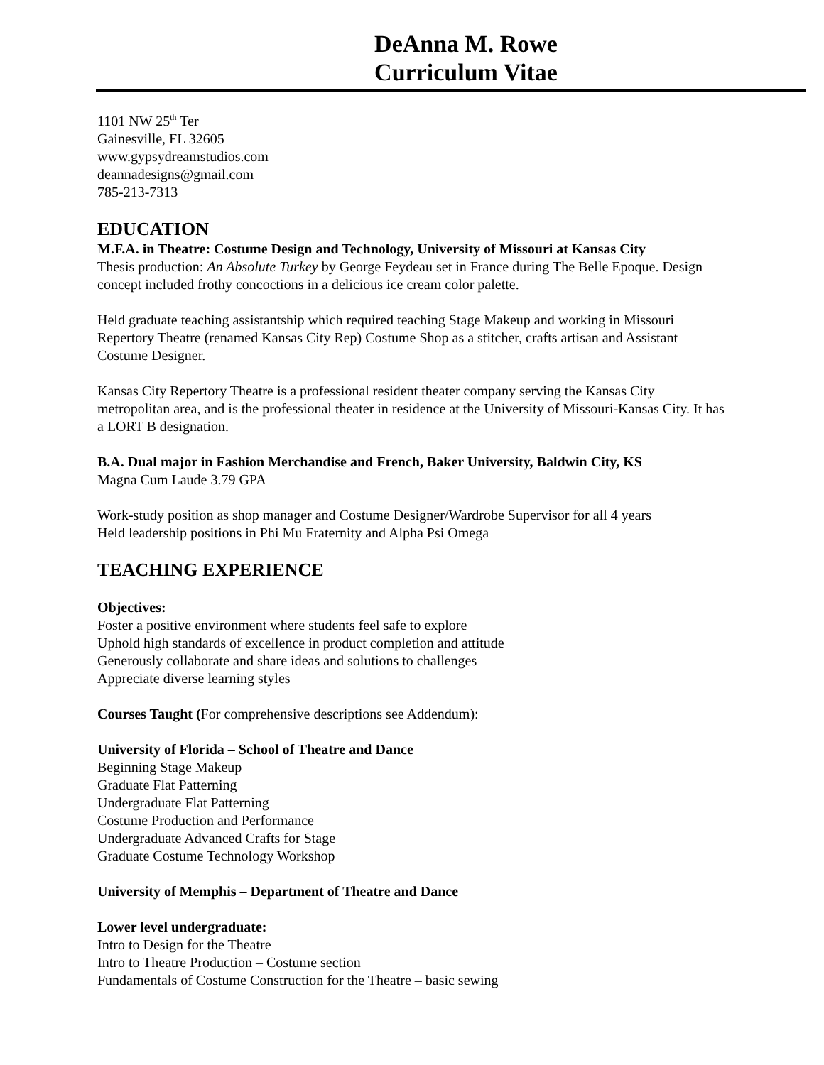DeAnna M. Rowe
Curriculum Vitae
1101 NW 25<sup>th</sup> Ter
Gainesville, FL 32605
www.gypsydreamstudios.com
deannadesigns@gmail.com
785-213-7313
EDUCATION
M.F.A. in Theatre: Costume Design and Technology, University of Missouri at Kansas City
Thesis production: An Absolute Turkey by George Feydeau set in France during The Belle Epoque. Design concept included frothy concoctions in a delicious ice cream color palette.
Held graduate teaching assistantship which required teaching Stage Makeup and working in Missouri Repertory Theatre (renamed Kansas City Rep) Costume Shop as a stitcher, crafts artisan and Assistant Costume Designer.
Kansas City Repertory Theatre is a professional resident theater company serving the Kansas City metropolitan area, and is the professional theater in residence at the University of Missouri-Kansas City. It has a LORT B designation.
B.A. Dual major in Fashion Merchandise and French, Baker University, Baldwin City, KS
Magna Cum Laude 3.79 GPA
Work-study position as shop manager and Costume Designer/Wardrobe Supervisor for all 4 years
Held leadership positions in Phi Mu Fraternity and Alpha Psi Omega
TEACHING EXPERIENCE
Objectives:
Foster a positive environment where students feel safe to explore
Uphold high standards of excellence in product completion and attitude
Generously collaborate and share ideas and solutions to challenges
Appreciate diverse learning styles
Courses Taught (For comprehensive descriptions see Addendum):
University of Florida – School of Theatre and Dance
Beginning Stage Makeup
Graduate Flat Patterning
Undergraduate Flat Patterning
Costume Production and Performance
Undergraduate Advanced Crafts for Stage
Graduate Costume Technology Workshop
University of Memphis – Department of Theatre and Dance
Lower level undergraduate:
Intro to Design for the Theatre
Intro to Theatre Production – Costume section
Fundamentals of Costume Construction for the Theatre – basic sewing